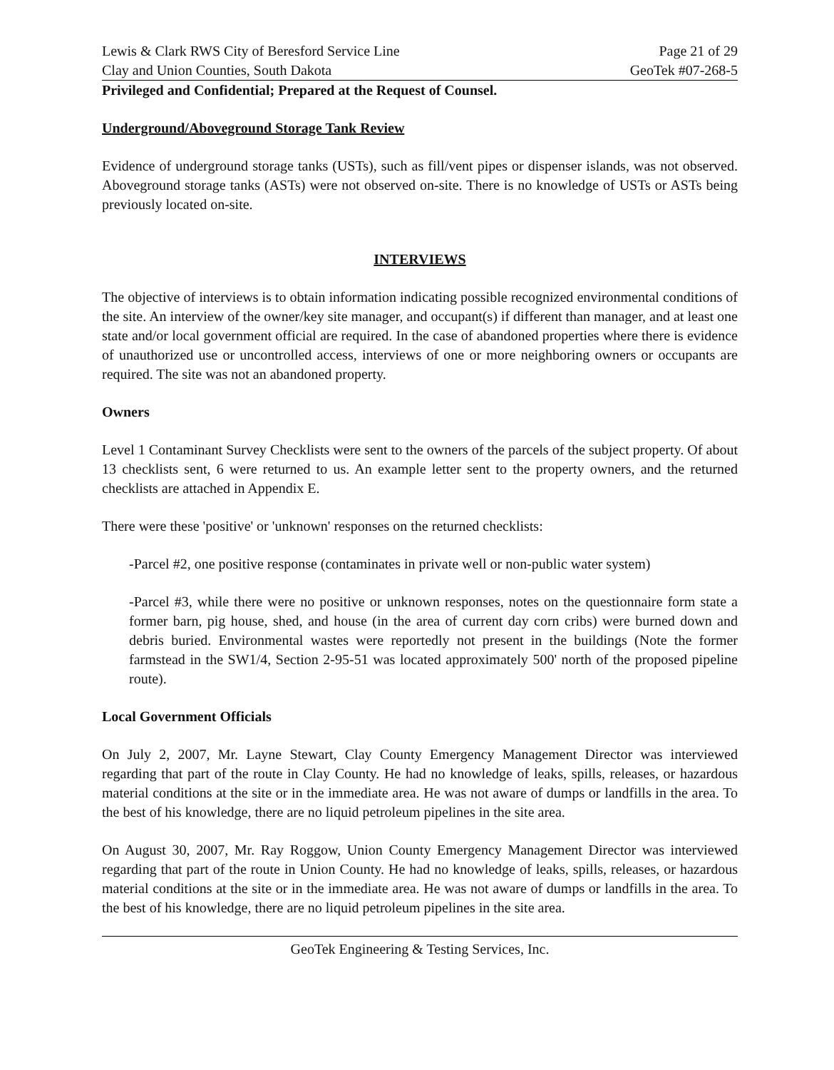Lewis & Clark RWS City of Beresford Service Line
Clay and Union Counties, South Dakota
Page 21 of 29
GeoTek #07-268-5
Privileged and Confidential; Prepared at the Request of Counsel.
Underground/Aboveground Storage Tank Review
Evidence of underground storage tanks (USTs), such as fill/vent pipes or dispenser islands, was not observed. Aboveground storage tanks (ASTs) were not observed on-site. There is no knowledge of USTs or ASTs being previously located on-site.
INTERVIEWS
The objective of interviews is to obtain information indicating possible recognized environmental conditions of the site. An interview of the owner/key site manager, and occupant(s) if different than manager, and at least one state and/or local government official are required. In the case of abandoned properties where there is evidence of unauthorized use or uncontrolled access, interviews of one or more neighboring owners or occupants are required. The site was not an abandoned property.
Owners
Level 1 Contaminant Survey Checklists were sent to the owners of the parcels of the subject property. Of about 13 checklists sent, 6 were returned to us. An example letter sent to the property owners, and the returned checklists are attached in Appendix E.
There were these 'positive' or 'unknown' responses on the returned checklists:
-Parcel #2, one positive response (contaminates in private well or non-public water system)
-Parcel #3, while there were no positive or unknown responses, notes on the questionnaire form state a former barn, pig house, shed, and house (in the area of current day corn cribs) were burned down and debris buried. Environmental wastes were reportedly not present in the buildings (Note the former farmstead in the SW1/4, Section 2-95-51 was located approximately 500' north of the proposed pipeline route).
Local Government Officials
On July 2, 2007, Mr. Layne Stewart, Clay County Emergency Management Director was interviewed regarding that part of the route in Clay County. He had no knowledge of leaks, spills, releases, or hazardous material conditions at the site or in the immediate area. He was not aware of dumps or landfills in the area. To the best of his knowledge, there are no liquid petroleum pipelines in the site area.
On August 30, 2007, Mr. Ray Roggow, Union County Emergency Management Director was interviewed regarding that part of the route in Union County. He had no knowledge of leaks, spills, releases, or hazardous material conditions at the site or in the immediate area. He was not aware of dumps or landfills in the area. To the best of his knowledge, there are no liquid petroleum pipelines in the site area.
GeoTek Engineering & Testing Services, Inc.